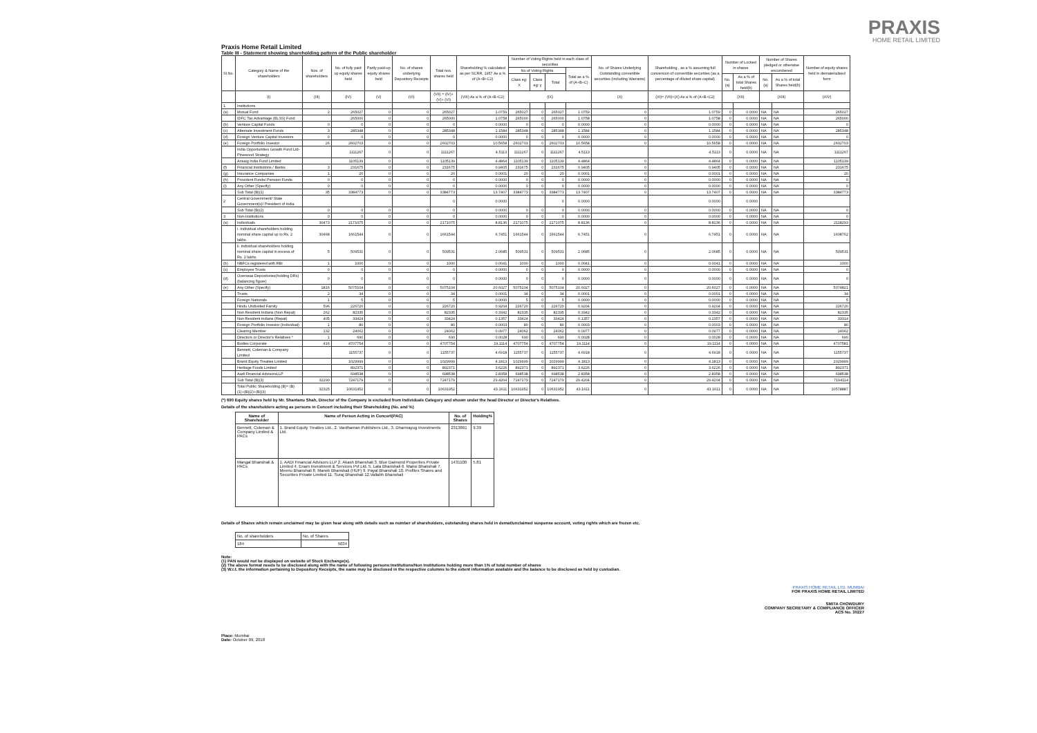PRAXIS
HOME RETAIL LIMITED
Praxis Home Retail Limited
Table III - Statement showing shareholding pattern of the Public shareholder
| Sl.No. | Category & Name of the shareholders | Nos. of shareholders | No. of fully paid up equity shares held | Partly paid-up equity shares held | No. of shares underlying Depository Receipts | Total nos. shares held | Shareholding % calculated as per SCRR, 1957 As a % of (A+B+C2) | Number of Voting Rights held in each class of securities | | | | No. of Shares Underlying Outstanding convertible securities (including Warrants) | Shareholding , as a % assuming full conversion of convertible securities (as a percentage of diluted share capital) | Number of Locked in shares | | Number of Shares pledged or otherwise encumbered | | Number of equity shares held in dematerialised form |
| --- | --- | --- | --- | --- | --- | --- | --- | --- | --- | --- | --- | --- | --- | --- | --- | --- | --- | --- |
| | | | | | | | | No of Voting Rights | | | Total as a % of (A+B+C) | | | | | | | |
| | | | | | | | | Class eg: X | Class eg: y | Total | | | | No. (a) | As a % of total Shares held(b) | No. (a) | As a % of total Shares held(b) | |
| | (I) | (III) | (IV) | (V) | (VI) | (VII) = (IV)+(V)+ (VI) | (VIII) As a % of (A+B+C2) | (IX) | | | | (X) | (XI)= (VII)+(X) As a % of (A+B+C2) | (XII) | | (XIII) | | (XIV) |
| 1 | Institutions | | | | | | | | | | | | | | | | | |
| (a) | Mutual Fund | 2 | 265027 | 0 | 0 | 265027 | 1.0759 | 265027 | 0 | 265027 | 1.0759 | 0 | 1.0759 | 0 | 0.0000 | NA | NA | 265027 |
| | IDFC Tax Advantage (ELSS) Fund | | 265000 | 0 | 0 | 265000 | 1.0758 | 265000 | 0 | 265000 | 1.0758 | 0 | 1.0758 | 0 | 0.0000 | NA | NA | 265000 |
| (b) | Venture Capital Funds | 0 | 0 | 0 | 0 | 0 | 0.0000 | 0 | 0 | 0 | 0.0000 | 0 | 0.0000 | 0 | 0.0000 | NA | NA | 0 |
| (c) | Alternate Investment Funds | 3 | 285348 | 0 | 0 | 285348 | 1.1584 | 285348 | 0 | 285348 | 1.1584 | 0 | 1.1584 | 0 | 0.0000 | NA | NA | 285348 |
| (d) | Foreign Venture Capital Investors | 0 | 0 | 0 | 0 | 0 | 0.0000 | 0 | 0 | 0 | 0.0000 | 0 | 0.0000 | 0 | 0.0000 | NA | NA | 0 |
| (e) | Foreign Portfolio Investor | 26 | 2602703 | 0 | 0 | 2602703 | 10.5658 | 2602703 | 0 | 2602703 | 10.5658 | 0 | 10.5658 | 0 | 0.0000 | NA | NA | 2602703 |
| | India Opportunities Growth Fund Ltd-Pinewood Strategy | | 1111267 | 0 | 0 | 1111267 | 4.5113 | 1111267 | 0 | 1111267 | 4.5113 | | 4.5113 | 0 | 0.0000 | NA | NA | 1111267 |
| | Arisaig India Fund Limited | | 1105139 | 0 | 0 | 1105139 | 4.4864 | 1105139 | 0 | 1105139 | 4.4864 | 0 | 4.4864 | 0 | 0.0000 | NA | NA | 1105139 |
| (f) | Financial Institutions / Banks | 3 | 231675 | 0 | 0 | 231675 | 0.9405 | 231675 | 0 | 231675 | 0.9405 | 0 | 0.9405 | 0 | 0.0000 | NA | NA | 231675 |
| (g) | Insurance Companies | 1 | 20 | 0 | 0 | 20 | 0.0001 | 20 | 0 | 20 | 0.0001 | 0 | 0.0001 | 0 | 0.0000 | NA | NA | 20 |
| (h) | Provident Funds/ Pension Funds | 0 | 0 | 0 | 0 | 0 | 0.0000 | 0 | 0 | 0 | 0.0000 | 0 | 0.0000 | 0 | 0.0000 | NA | NA | 0 |
| (i) | Any Other (Specify) | 0 | 0 | 0 | 0 | 0 | 0.0000 | 0 | 0 | 0 | 0.0000 | 0 | 0.0000 | 0 | 0.0000 | NA | NA | 0 |
| | Sub Total (B)(1) | 35 | 3384773 | 0 | 0 | 3384773 | 13.7407 | 3384773 | 0 | 3384773 | 13.7407 | 0 | 13.7407 | 0 | 0.0000 | NA | NA | 3384773 |
| 2 | Central Government/ State Government(s)/ President of India | | | | | 0 | 0.0000 | | | 0 | 0.0000 | | 0.0000 | | 0.0000 | | | |
| | Sub Total (B)(2) | 0 | 0 | 0 | 0 | 0 | 0.0000 | 0 | 0 | 0 | 0.0000 | 0 | 0.0000 | 0 | 0.0000 | NA | NA | 0 |
| 3 | Non-Institutions | 0 | 0 | 0 | 0 | 0 | 0.0000 | 0 | 0 | 0 | 0.0000 | 0 | 0.0000 | 0 | 0.0000 | NA | NA | 0 |
| (a) | Individuals | 30473 | 2171075 | 0 | 0 | 2171075 | 8.8136 | 2171075 | 0 | 2171075 | 8.8136 | 0 | 8.8136 | 0 | 0.0000 | NA | NA | 2118293 |
| | i. Individual shareholders holding nominal share capital up to Rs. 2 lakhs. | 30468 | 1661544 | 0 | 0 | 1661544 | 6.7451 | 1661544 | 0 | 1661544 | 6.7451 | 0 | 6.7451 | 0 | 0.0000 | NA | NA | 1608762 |
| | ii. Individual shareholders holding nominal share capital in excess of Rs. 2 lakhs. | 5 | 509531 | 0 | 0 | 509531 | 2.0685 | 509531 | 0 | 509531 | 2.0685 | 0 | 2.0685 | 0 | 0.0000 | NA | NA | 509531 |
| (b) | NBFCs registered with RBI | 1 | 1000 | 0 | 0 | 1000 | 0.0041 | 1000 | 0 | 1000 | 0.0041 | 0 | 0.0041 | 0 | 0.0000 | NA | NA | 1000 |
| (c) | Employee Trusts | 0 | 0 | 0 | 0 | 0 | 0.0000 | 0 | 0 | 0 | 0.0000 | 0 | 0.0000 | 0 | 0.0000 | NA | NA | 0 |
| (d) | Overseas Depositories(holding DRs) (balancing figure) | 0 | 0 | 0 | 0 | 0 | 0.0000 | 0 | 0 | 0 | 0.0000 | 0 | 0.0000 | 0 | 0.0000 | NA | NA | 0 |
| (e) | Any Other (Specify) | 1816 | 5075104 | 0 | 0 | 5075104 | 20.6027 | 5075104 | 0 | 5075104 | 20.6027 | 0 | 20.6027 | 0 | 0.0000 | NA | NA | 5074821 |
| | Trusts | 2 | 34 | 0 | 0 | 34 | 0.0001 | 34 | 0 | 34 | 0.0001 | 0 | 0.0001 | 0 | 0.0000 | NA | NA | 34 |
| | Foreign Nationals | 1 | 5 | 0 | 0 | 5 | 0.0000 | 5 | 0 | 5 | 0.0000 | 0 | 0.0000 | 0 | 0.0000 | NA | NA | 5 |
| | Hindu Undivided Family | 596 | 226720 | 0 | 0 | 226720 | 0.9204 | 226720 | 0 | 226720 | 0.9204 | 0 | 0.9204 | 0 | 0.0000 | NA | NA | 226720 |
| | Non Resident Indians (Non Repat) | 262 | 82335 | 0 | 0 | 82335 | 0.3342 | 82335 | 0 | 82335 | 0.3342 | 0 | 0.3342 | 0 | 0.0000 | NA | NA | 82335 |
| | Non Resident Indians (Repat) | 405 | 33424 | 0 | 0 | 33424 | 0.1357 | 33424 | 0 | 33424 | 0.1357 | 0 | 0.1357 | 0 | 0.0000 | NA | NA | 33314 |
| | Foreign Portfolio Investor (Individual) | 1 | 80 | 0 | 0 | 80 | 0.0003 | 80 | 0 | 80 | 0.0003 | 0 | 0.0003 | 0 | 0.0000 | NA | NA | 80 |
| | Clearing Member | 132 | 24062 | 0 | 0 | 24062 | 0.0977 | 24062 | 0 | 24062 | 0.0977 | 0 | 0.0977 | 0 | 0.0000 | NA | NA | 24062 |
| | Directors or Director's Relatives * | 1 | 690 | 0 | 0 | 690 | 0.0028 | 690 | 0 | 690 | 0.0028 | 0 | 0.0028 | 0 | 0.0000 | NA | NA | 690 |
| | Bodies Corporate | 416 | 4707754 | 0 | 0 | 4707754 | 19.1114 | 4707754 | 0 | 4707754 | 19.1114 | 0 | 19.1114 | 0 | 0.0000 | NA | NA | 4707581 |
| | Bennett, Coleman & Company Limited | | 1155737 | 0 | 0 | 1155737 | 4.6918 | 1155737 | 0 | 1155737 | 4.6918 | 0 | 4.6918 | 0 | 0.0000 | NA | NA | 1155737 |
| | Brand Equity Treaties Limited | | 1029999 | 0 | 0 | 1029999 | 4.1813 | 1029999 | 0 | 1029999 | 4.1813 | 0 | 4.1813 | 0 | 0.0000 | NA | NA | 1029999 |
| | Heritage Foods Limited | | 892371 | 0 | 0 | 892371 | 3.6226 | 892371 | 0 | 892371 | 3.6226 | 0 | 3.6226 | 0 | 0.0000 | NA | NA | 892371 |
| | Aadi Financial AdvisorsLLP | | 698538 | 0 | 0 | 698538 | 2.8358 | 698538 | 0 | 698538 | 2.8358 | 0 | 2.8358 | 0 | 0.0000 | NA | NA | 698538 |
| | Sub Total (B)(3) | 32290 | 7247179 | 0 | 0 | 7247179 | 29.4204 | 7247179 | 0 | 7247179 | 29.4204 | 0 | 29.4204 | 0 | 0.0000 | NA | NA | 7194114 |
| | Total Public Shareholding (B)= (B)(1)+(B)(2)+(B)(3) | 32325 | 10631952 | 0 | 0 | 10631952 | 43.1611 | 10631952 | 0 | 10631952 | 43.1611 | 0 | 43.1611 | 0 | 0.0000 | NA | NA | 10578887 |
(*) 690 Equity shares held by Mr. Shantanu Shah, Director of the Company is excluded from Individuals Category and shown under the head Director or Director's Relatives.
Details of the shareholders acting as persons in Concert including their Shareholding (No. and %)
| Name of Shareholder | Name of Person Acting in Concert(PAC) | No. of Shares | Holding% |
| --- | --- | --- | --- |
| Bennett, Coleman & Company Limited & PACs | 1. Brand Equity Treaties Ltd., 2. Vardhaman Publishers Ltd., 3. Dharmayug Investments Ltd. | 2313861 | 9.39 |
| Mangal Bhanshali & PACs | 1. AADI Financial Advisors LLP 2. Akash Bhanshali 3. Blue Daimond Properties Private Limited 4. Enam Investment & Services Pvt Ltd. 5. Lata Bhanshali 6. Mansi Bhanshali 7. Meenu Bhanshali 8. Manek Bhanshali (HUF) 9. Payal Bhanshali 10. Profitex Shares and Securities Private Limited 11. Suraj Bhanshali 12.Vallabh Bhanshali | 1431100 | 5.81 |
Details of Shares which remain unclaimed may be given hear along with details such as number of shareholders, outstanding shares held in demat/unclaimed suspense account, voting rights which are frozen etc.
| No. of shareholders | No. of Shares |
| 184 | 5034 |
Note:
(1) PAN would not be displayed on website of Stock Exchange(s).
(2) The above format needs to be disclosed along with the name of following persons:Institutions/Non Institutions holding more than 1% of total number of shares
(3) W.r.t. the information pertaining to Depository Receipts, the same may be disclosed in the respective columns to the extent information available and the balance to be disclosed as held by custodian.
Place: Mumbai
Date: October 09, 2018
PRAXIS HOME RETAIL LTD. MUMBAI
FOR PRAXIS HOME RETAIL LIMITED
SMITA CHOWDURY
COMPANY SECRETARY & COMPLIANCE OFFICER
ACS No. 30227